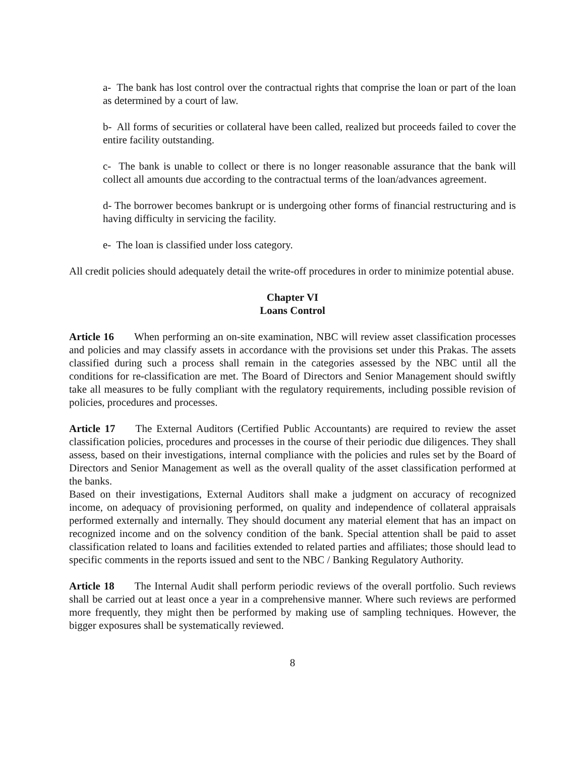a- The bank has lost control over the contractual rights that comprise the loan or part of the loan as determined by a court of law.
b- All forms of securities or collateral have been called, realized but proceeds failed to cover the entire facility outstanding.
c- The bank is unable to collect or there is no longer reasonable assurance that the bank will collect all amounts due according to the contractual terms of the loan/advances agreement.
d- The borrower becomes bankrupt or is undergoing other forms of financial restructuring and is having difficulty in servicing the facility.
e- The loan is classified under loss category.
All credit policies should adequately detail the write-off procedures in order to minimize potential abuse.
Chapter VI
Loans Control
Article 16 When performing an on-site examination, NBC will review asset classification processes and policies and may classify assets in accordance with the provisions set under this Prakas. The assets classified during such a process shall remain in the categories assessed by the NBC until all the conditions for re-classification are met. The Board of Directors and Senior Management should swiftly take all measures to be fully compliant with the regulatory requirements, including possible revision of policies, procedures and processes.
Article 17 The External Auditors (Certified Public Accountants) are required to review the asset classification policies, procedures and processes in the course of their periodic due diligences. They shall assess, based on their investigations, internal compliance with the policies and rules set by the Board of Directors and Senior Management as well as the overall quality of the asset classification performed at the banks.
Based on their investigations, External Auditors shall make a judgment on accuracy of recognized income, on adequacy of provisioning performed, on quality and independence of collateral appraisals performed externally and internally. They should document any material element that has an impact on recognized income and on the solvency condition of the bank. Special attention shall be paid to asset classification related to loans and facilities extended to related parties and affiliates; those should lead to specific comments in the reports issued and sent to the NBC / Banking Regulatory Authority.
Article 18 The Internal Audit shall perform periodic reviews of the overall portfolio. Such reviews shall be carried out at least once a year in a comprehensive manner. Where such reviews are performed more frequently, they might then be performed by making use of sampling techniques. However, the bigger exposures shall be systematically reviewed.
8